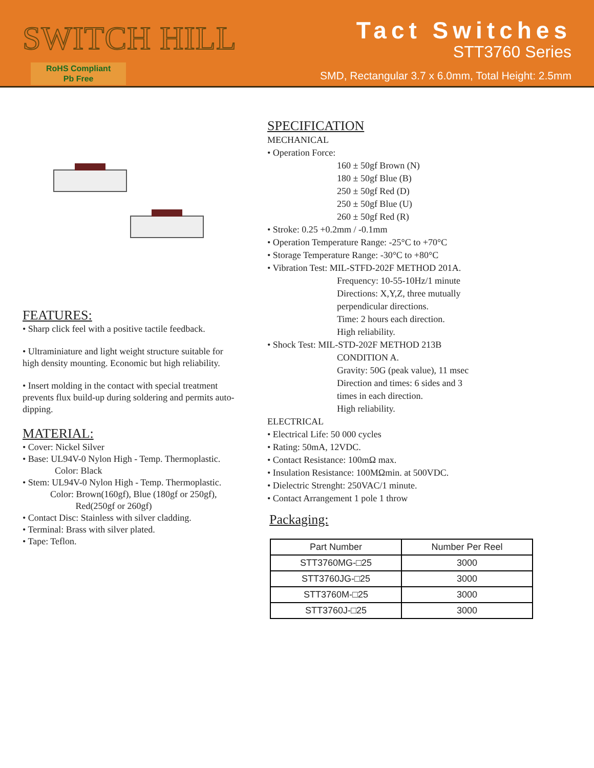SWITCH HILL
RoHS Compliant
Pb Free
Tact Switches
STT3760 Series
SMD, Rectangular 3.7 x 6.0mm, Total Height: 2.5mm
FEATURES:
• Sharp click feel with a positive tactile feedback.
• Ultraminiature and light weight structure suitable for high density mounting. Economic but high reliability.
• Insert molding in the contact with special treatment prevents flux build-up during soldering and permits auto-dipping.
MATERIAL:
• Cover: Nickel Silver
• Base: UL94V-0 Nylon High - Temp. Thermoplastic.
Color: Black
• Stem: UL94V-0 Nylon High - Temp. Thermoplastic.
Color: Brown(160gf), Blue (180gf or 250gf),
Red(250gf or 260gf)
• Contact Disc: Stainless with silver cladding.
• Terminal: Brass with silver plated.
• Tape: Teflon.
SPECIFICATION
MECHANICAL
• Operation Force:
160 ± 50gf Brown (N)
180 ± 50gf Blue (B)
250 ± 50gf Red (D)
250 ± 50gf Blue (U)
260 ± 50gf Red (R)
• Stroke: 0.25 +0.2mm / -0.1mm
• Operation Temperature Range: -25°C to +70°C
• Storage Temperature Range: -30°C to +80°C
• Vibration Test: MIL-STFD-202F METHOD 201A.
Frequency: 10-55-10Hz/1 minute
Directions: X,Y,Z, three mutually
perpendicular directions.
Time: 2 hours each direction.
High reliability.
• Shock Test: MIL-STD-202F METHOD 213B
CONDITION A.
Gravity: 50G (peak value), 11 msec
Direction and times: 6 sides and 3
times in each direction.
High reliability.
ELECTRICAL
• Electrical Life: 50 000 cycles
• Rating: 50mA, 12VDC.
• Contact Resistance: 100mΩ max.
• Insulation Resistance: 100MΩmin. at 500VDC.
• Dielectric Strenght: 250VAC/1 minute.
• Contact Arrangement 1 pole 1 throw
Packaging:
| Part Number | Number Per Reel |
| --- | --- |
| STT3760MG-□25 | 3000 |
| STT3760JG-□25 | 3000 |
| STT3760M-□25 | 3000 |
| STT3760J-□25 | 3000 |